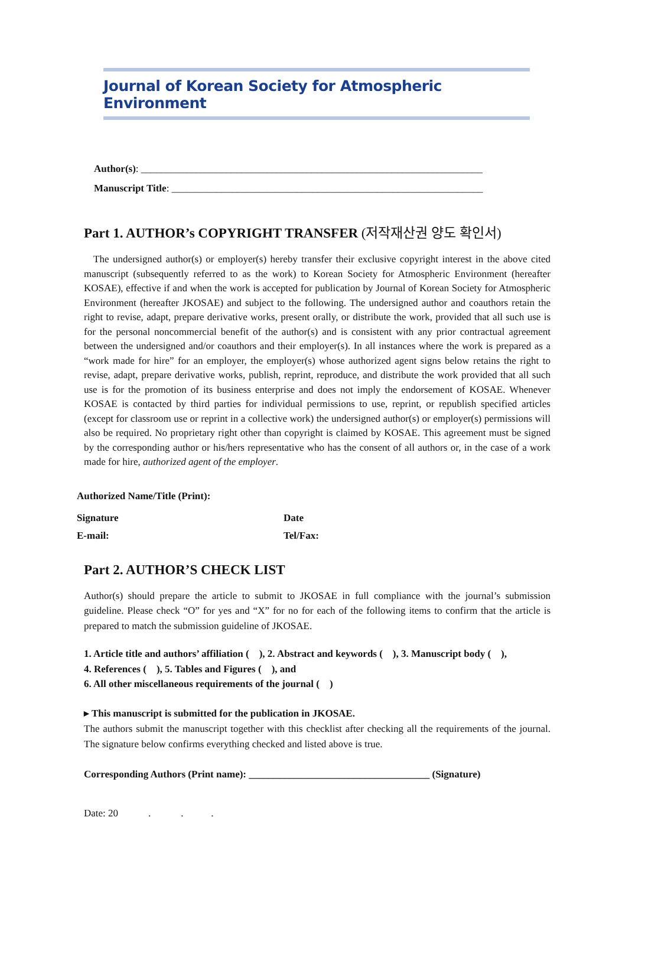Journal of Korean Society for Atmospheric Environment
Author(s): ____________________________________________________________________
Manuscript Title: ______________________________________________________________
Part 1. AUTHOR’s COPYRIGHT TRANSFER (저작재산권 양도 확인서)
The undersigned author(s) or employer(s) hereby transfer their exclusive copyright interest in the above cited manuscript (subsequently referred to as the work) to Korean Society for Atmospheric Environment (hereafter KOSAE), effective if and when the work is accepted for publication by Journal of Korean Society for Atmospheric Environment (hereafter JKOSAE) and subject to the following. The undersigned author and coauthors retain the right to revise, adapt, prepare derivative works, present orally, or distribute the work, provided that all such use is for the personal noncommercial benefit of the author(s) and is consistent with any prior contractual agreement between the undersigned and/or coauthors and their employer(s). In all instances where the work is prepared as a “work made for hire” for an employer, the employer(s) whose authorized agent signs below retains the right to revise, adapt, prepare derivative works, publish, reprint, reproduce, and distribute the work provided that all such use is for the promotion of its business enterprise and does not imply the endorsement of KOSAE. Whenever KOSAE is contacted by third parties for individual permissions to use, reprint, or republish specified articles (except for classroom use or reprint in a collective work) the undersigned author(s) or employer(s) permissions will also be required. No proprietary right other than copyright is claimed by KOSAE. This agreement must be signed by the corresponding author or his/hers representative who has the consent of all authors or, in the case of a work made for hire, authorized agent of the employer.
Authorized Name/Title (Print):
Signature Date
E-mail: Tel/Fax:
Part 2. AUTHOR’S CHECK LIST
Author(s) should prepare the article to submit to JKOSAE in full compliance with the journal’s submission guideline. Please check “O” for yes and “X” for no for each of the following items to confirm that the article is prepared to match the submission guideline of JKOSAE.
1. Article title and authors’ affiliation ( ), 2. Abstract and keywords ( ), 3. Manuscript body ( ),
4. References ( ), 5. Tables and Figures ( ), and
6. All other miscellaneous requirements of the journal ( )
▸ This manuscript is submitted for the publication in JKOSAE.
The authors submit the manuscript together with this checklist after checking all the requirements of the journal. The signature below confirms everything checked and listed above is true.
Corresponding Authors (Print name): ____________________________________ (Signature)
Date: 20 . . .